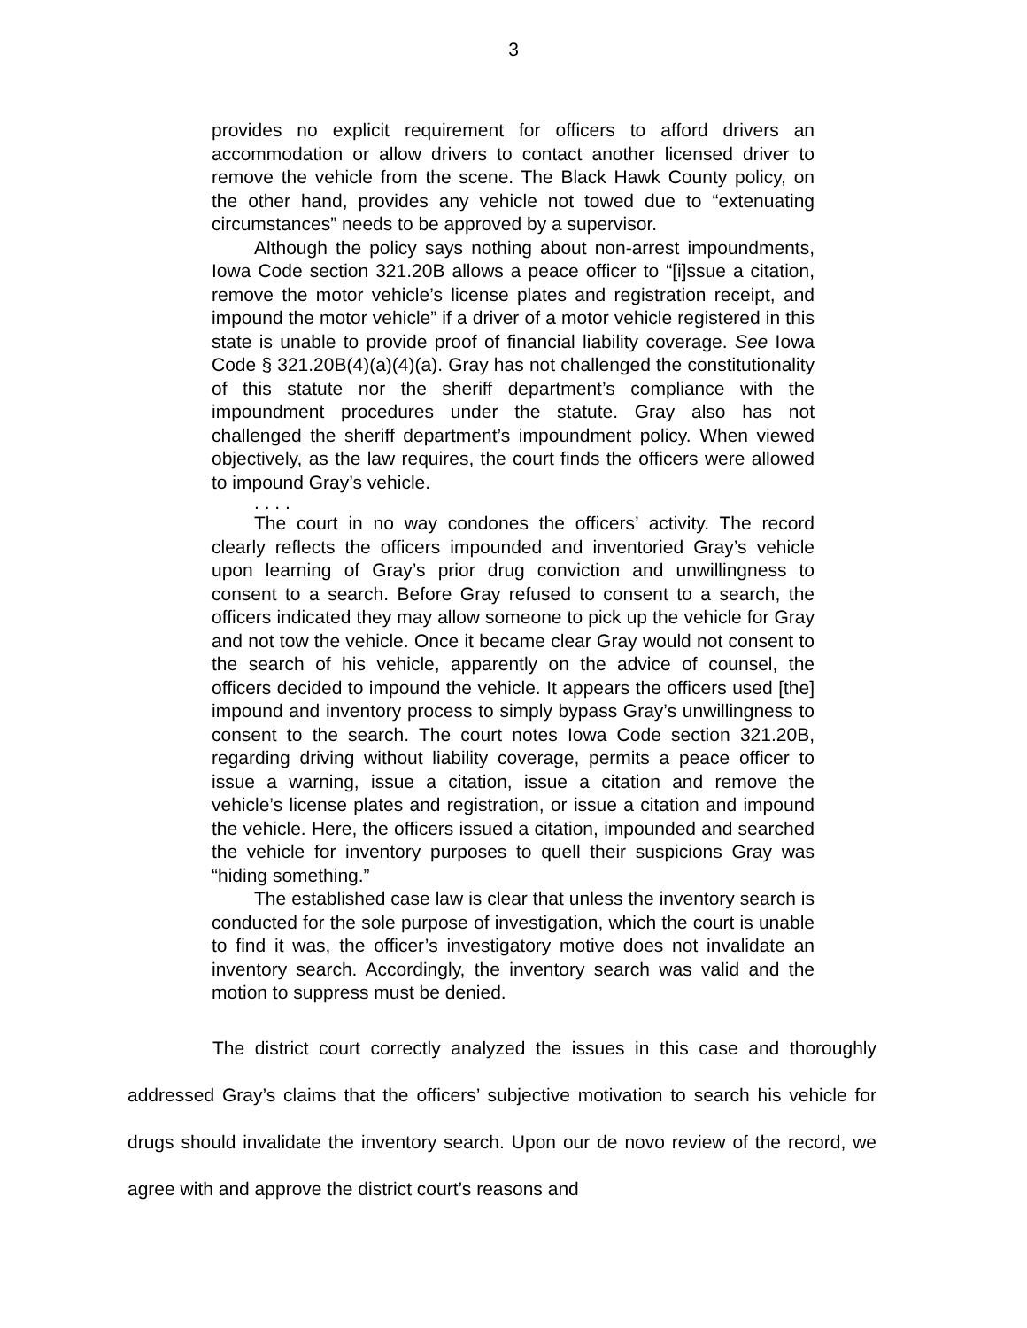3
provides no explicit requirement for officers to afford drivers an accommodation or allow drivers to contact another licensed driver to remove the vehicle from the scene. The Black Hawk County policy, on the other hand, provides any vehicle not towed due to “extenuating circumstances” needs to be approved by a supervisor.
Although the policy says nothing about non-arrest impoundments, Iowa Code section 321.20B allows a peace officer to “[i]ssue a citation, remove the motor vehicle’s license plates and registration receipt, and impound the motor vehicle” if a driver of a motor vehicle registered in this state is unable to provide proof of financial liability coverage. See Iowa Code § 321.20B(4)(a)(4)(a). Gray has not challenged the constitutionality of this statute nor the sheriff department’s compliance with the impoundment procedures under the statute. Gray also has not challenged the sheriff department’s impoundment policy. When viewed objectively, as the law requires, the court finds the officers were allowed to impound Gray’s vehicle.
. . . .
The court in no way condones the officers’ activity. The record clearly reflects the officers impounded and inventoried Gray’s vehicle upon learning of Gray’s prior drug conviction and unwillingness to consent to a search. Before Gray refused to consent to a search, the officers indicated they may allow someone to pick up the vehicle for Gray and not tow the vehicle. Once it became clear Gray would not consent to the search of his vehicle, apparently on the advice of counsel, the officers decided to impound the vehicle. It appears the officers used [the] impound and inventory process to simply bypass Gray’s unwillingness to consent to the search. The court notes Iowa Code section 321.20B, regarding driving without liability coverage, permits a peace officer to issue a warning, issue a citation, issue a citation and remove the vehicle’s license plates and registration, or issue a citation and impound the vehicle. Here, the officers issued a citation, impounded and searched the vehicle for inventory purposes to quell their suspicions Gray was “hiding something.”
The established case law is clear that unless the inventory search is conducted for the sole purpose of investigation, which the court is unable to find it was, the officer’s investigatory motive does not invalidate an inventory search. Accordingly, the inventory search was valid and the motion to suppress must be denied.
The district court correctly analyzed the issues in this case and thoroughly addressed Gray’s claims that the officers’ subjective motivation to search his vehicle for drugs should invalidate the inventory search. Upon our de novo review of the record, we agree with and approve the district court’s reasons and